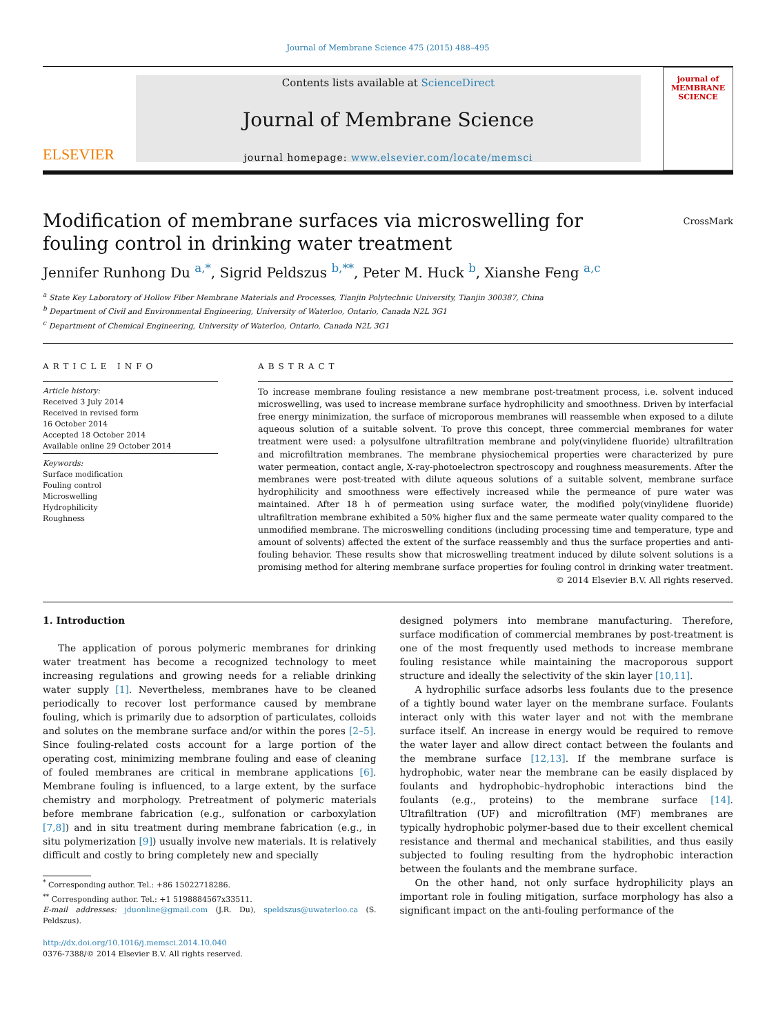Journal of Membrane Science 475 (2015) 488–495
ELSEVIER
Contents lists available at ScienceDirect
Journal of Membrane Science
journal homepage: www.elsevier.com/locate/memsci
journal of
MEMBRANE
SCIENCE
Modification of membrane surfaces via microswelling for fouling control in drinking water treatment
CrossMark
Jennifer Runhong Du <sup>a,*</sup>, Sigrid Peldszus <sup>b,**</sup>, Peter M. Huck <sup>b</sup>, Xianshe Feng <sup>a,c</sup>
<sup>a</sup> State Key Laboratory of Hollow Fiber Membrane Materials and Processes, Tianjin Polytechnic University, Tianjin 300387, China
<sup>b</sup> Department of Civil and Environmental Engineering, University of Waterloo, Ontario, Canada N2L 3G1
<sup>c</sup> Department of Chemical Engineering, University of Waterloo, Ontario, Canada N2L 3G1
ARTICLE INFO
Article history:
Received 3 July 2014
Received in revised form
16 October 2014
Accepted 18 October 2014
Available online 29 October 2014
Keywords:
Surface modification
Fouling control
Microswelling
Hydrophilicity
Roughness
ABSTRACT
To increase membrane fouling resistance a new membrane post-treatment process, i.e. solvent induced microswelling, was used to increase membrane surface hydrophilicity and smoothness. Driven by interfacial free energy minimization, the surface of microporous membranes will reassemble when exposed to a dilute aqueous solution of a suitable solvent. To prove this concept, three commercial membranes for water treatment were used: a polysulfone ultrafiltration membrane and poly(vinylidene fluoride) ultrafiltration and microfiltration membranes. The membrane physiochemical properties were characterized by pure water permeation, contact angle, X-ray-photoelectron spectroscopy and roughness measurements. After the membranes were post-treated with dilute aqueous solutions of a suitable solvent, membrane surface hydrophilicity and smoothness were effectively increased while the permeance of pure water was maintained. After 18 h of permeation using surface water, the modified poly(vinylidene fluoride) ultrafiltration membrane exhibited a 50% higher flux and the same permeate water quality compared to the unmodified membrane. The microswelling conditions (including processing time and temperature, type and amount of solvents) affected the extent of the surface reassembly and thus the surface properties and anti-fouling behavior. These results show that microswelling treatment induced by dilute solvent solutions is a promising method for altering membrane surface properties for fouling control in drinking water treatment.
© 2014 Elsevier B.V. All rights reserved.
1. Introduction
The application of porous polymeric membranes for drinking water treatment has become a recognized technology to meet increasing regulations and growing needs for a reliable drinking water supply [1]. Nevertheless, membranes have to be cleaned periodically to recover lost performance caused by membrane fouling, which is primarily due to adsorption of particulates, colloids and solutes on the membrane surface and/or within the pores [2–5]. Since fouling-related costs account for a large portion of the operating cost, minimizing membrane fouling and ease of cleaning of fouled membranes are critical in membrane applications [6]. Membrane fouling is influenced, to a large extent, by the surface chemistry and morphology. Pretreatment of polymeric materials before membrane fabrication (e.g., sulfonation or carboxylation [7,8]) and in situ treatment during membrane fabrication (e.g., in situ polymerization [9]) usually involve new materials. It is relatively difficult and costly to bring completely new and specially
<sup>*</sup> Corresponding author. Tel.: +86 15022718286.
<sup>**</sup> Corresponding author. Tel.: +1 5198884567x33511.
E-mail addresses: jduonline@gmail.com (J.R. Du), speldszus@uwaterloo.ca (S. Peldszus).
http://dx.doi.org/10.1016/j.memsci.2014.10.040
0376-7388/© 2014 Elsevier B.V. All rights reserved.
designed polymers into membrane manufacturing. Therefore, surface modification of commercial membranes by post-treatment is one of the most frequently used methods to increase membrane fouling resistance while maintaining the macroporous support structure and ideally the selectivity of the skin layer [10,11].
A hydrophilic surface adsorbs less foulants due to the presence of a tightly bound water layer on the membrane surface. Foulants interact only with this water layer and not with the membrane surface itself. An increase in energy would be required to remove the water layer and allow direct contact between the foulants and the membrane surface [12,13]. If the membrane surface is hydrophobic, water near the membrane can be easily displaced by foulants and hydrophobic–hydrophobic interactions bind the foulants (e.g., proteins) to the membrane surface [14]. Ultrafiltration (UF) and microfiltration (MF) membranes are typically hydrophobic polymer-based due to their excellent chemical resistance and thermal and mechanical stabilities, and thus easily subjected to fouling resulting from the hydrophobic interaction between the foulants and the membrane surface.
On the other hand, not only surface hydrophilicity plays an important role in fouling mitigation, surface morphology has also a significant impact on the anti-fouling performance of the